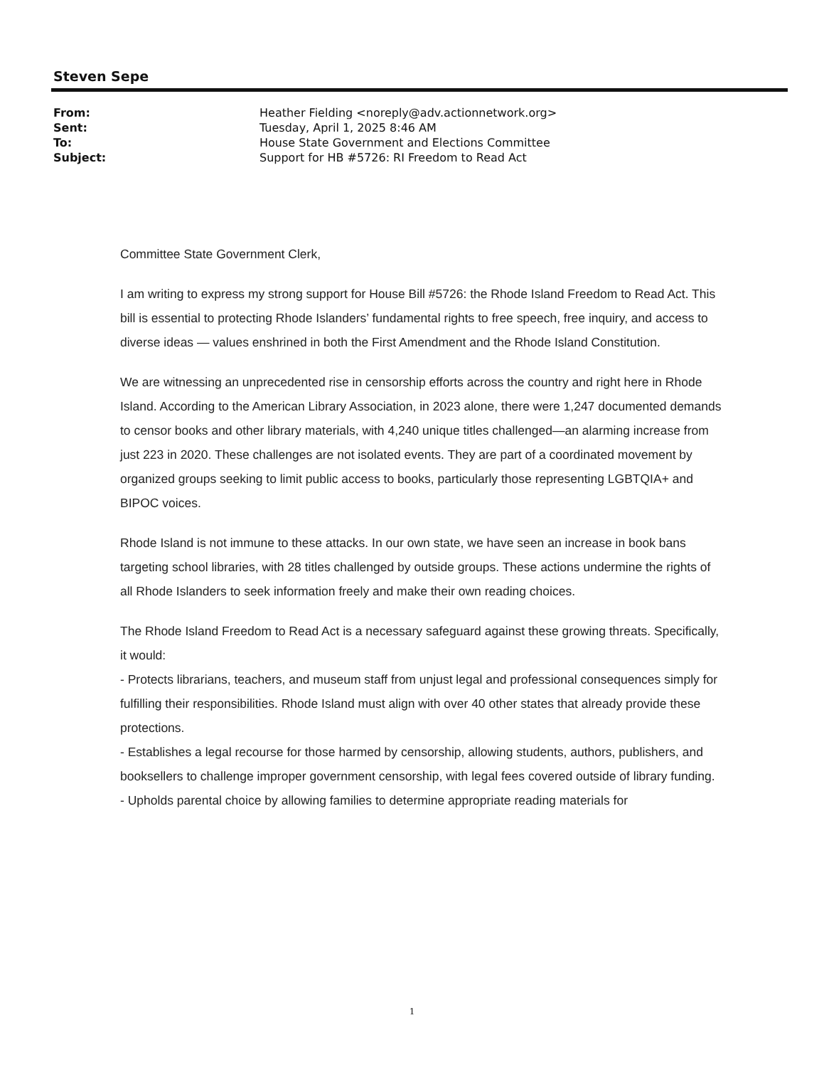Steven Sepe
| From: | Heather Fielding <noreply@adv.actionnetwork.org> |
| Sent: | Tuesday, April 1, 2025 8:46 AM |
| To: | House State Government and Elections Committee |
| Subject: | Support for HB #5726: RI Freedom to Read Act |
Committee State Government Clerk,
I am writing to express my strong support for House Bill #5726: the Rhode Island Freedom to Read Act. This bill is essential to protecting Rhode Islanders’ fundamental rights to free speech, free inquiry, and access to diverse ideas — values enshrined in both the First Amendment and the Rhode Island Constitution.
We are witnessing an unprecedented rise in censorship efforts across the country and right here in Rhode Island. According to the American Library Association, in 2023 alone, there were 1,247 documented demands to censor books and other library materials, with 4,240 unique titles challenged—an alarming increase from just 223 in 2020. These challenges are not isolated events. They are part of a coordinated movement by organized groups seeking to limit public access to books, particularly those representing LGBTQIA+ and BIPOC voices.
Rhode Island is not immune to these attacks. In our own state, we have seen an increase in book bans targeting school libraries, with 28 titles challenged by outside groups. These actions undermine the rights of all Rhode Islanders to seek information freely and make their own reading choices.
The Rhode Island Freedom to Read Act is a necessary safeguard against these growing threats. Specifically, it would:
- Protects librarians, teachers, and museum staff from unjust legal and professional consequences simply for fulfilling their responsibilities. Rhode Island must align with over 40 other states that already provide these protections.
- Establishes a legal recourse for those harmed by censorship, allowing students, authors, publishers, and booksellers to challenge improper government censorship, with legal fees covered outside of library funding.
- Upholds parental choice by allowing families to determine appropriate reading materials for
1